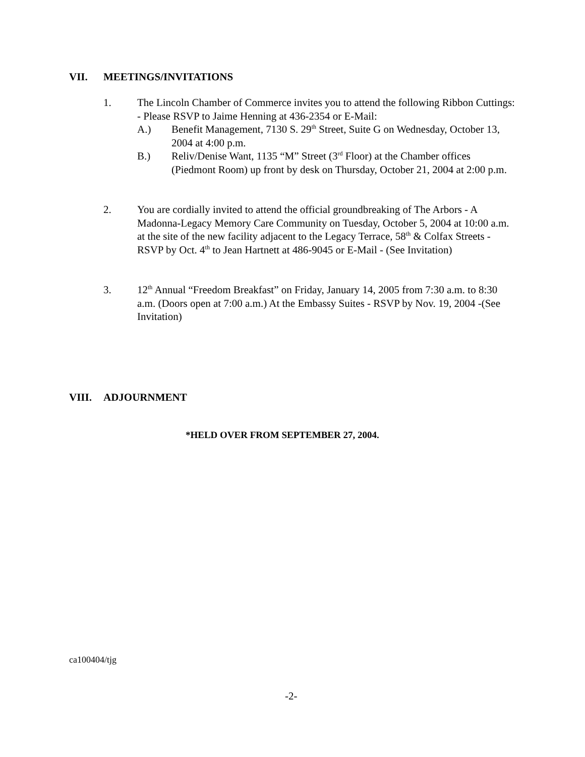VII. MEETINGS/INVITATIONS
1. The Lincoln Chamber of Commerce invites you to attend the following Ribbon Cuttings: - Please RSVP to Jaime Henning at 436-2354 or E-Mail:
A.) Benefit Management, 7130 S. 29<sup>th</sup> Street, Suite G on Wednesday, October 13, 2004 at 4:00 p.m.
B.) Reliv/Denise Want, 1135 “M” Street (3<sup>rd</sup> Floor) at the Chamber offices (Piedmont Room) up front by desk on Thursday, October 21, 2004 at 2:00 p.m.
2. You are cordially invited to attend the official groundbreaking of The Arbors - A Madonna-Legacy Memory Care Community on Tuesday, October 5, 2004 at 10:00 a.m. at the site of the new facility adjacent to the Legacy Terrace, 58<sup>th</sup> & Colfax Streets - RSVP by Oct. 4<sup>th</sup> to Jean Hartnett at 486-9045 or E-Mail - (See Invitation)
3. 12<sup>th</sup> Annual “Freedom Breakfast” on Friday, January 14, 2005 from 7:30 a.m. to 8:30 a.m. (Doors open at 7:00 a.m.) At the Embassy Suites - RSVP by Nov. 19, 2004 -(See Invitation)
VIII. ADJOURNMENT
*HELD OVER FROM SEPTEMBER 27, 2004.
ca100404/tjg
-2-